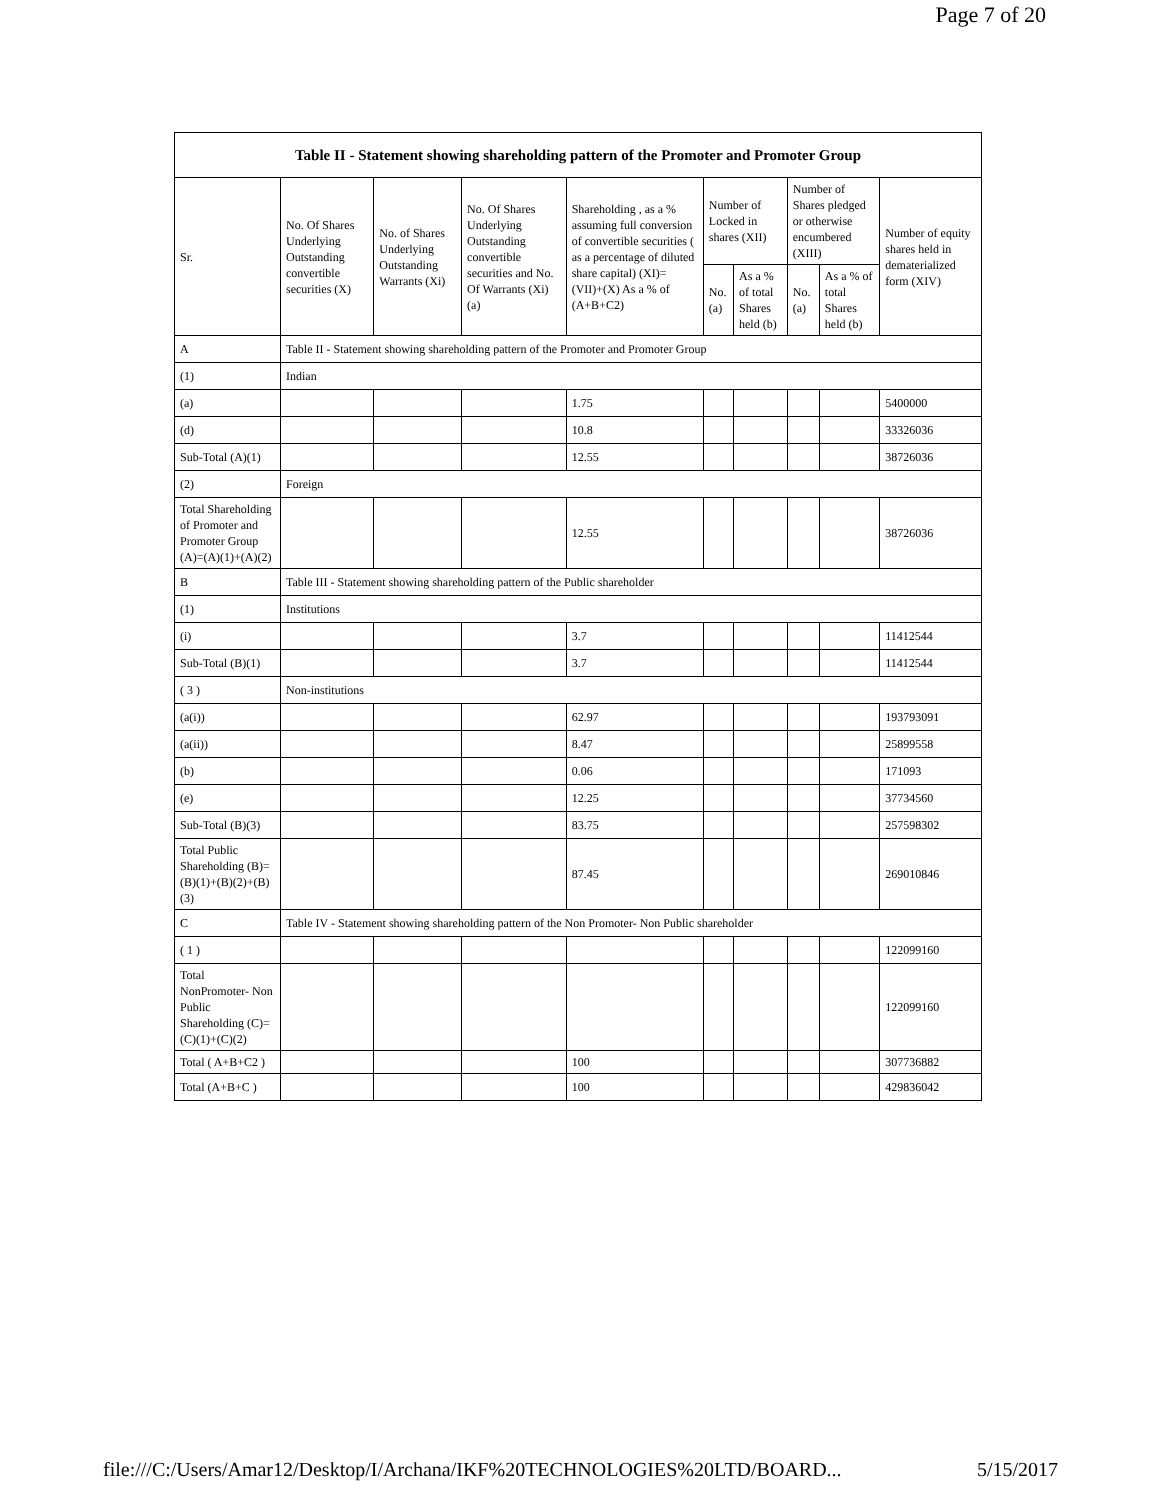Page 7 of 20
| Table II - Statement showing shareholding pattern of the Promoter and Promoter Group | | | | | | | | | |
| --- | --- | --- | --- | --- | --- | --- | --- | --- | --- |
| Sr. | No. Of Shares Underlying Outstanding convertible securities (X) | No. of Shares Underlying Outstanding Warrants (Xi) | No. Of Shares Underlying Outstanding convertible securities and No. Of Warrants (Xi) (a) | Shareholding , as a % assuming full conversion of convertible securities ( as a percentage of diluted share capital) (XI)= (VII)+(X) As a % of (A+B+C2) | Number of Locked in shares (XII) | | Number of Shares pledged or otherwise encumbered (XIII) | | Number of equity shares held in dematerialized form (XIV) |
| | | | | | No. (a) | As a % of total Shares held (b) | No. (a) | As a % of total Shares held (b) | |
| A | Table II - Statement showing shareholding pattern of the Promoter and Promoter Group | | | | | | | | |
| (1) | Indian | | | | | | | | |
| (a) | | | | 1.75 | | | | | 5400000 |
| (d) | | | | 10.8 | | | | | 33326036 |
| Sub-Total (A)(1) | | | | 12.55 | | | | | 38726036 |
| (2) | Foreign | | | | | | | | |
| Total Shareholding of Promoter and Promoter Group (A)=(A)(1)+(A)(2) | | | | 12.55 | | | | | 38726036 |
| B | Table III - Statement showing shareholding pattern of the Public shareholder | | | | | | | | |
| (1) | Institutions | | | | | | | | |
| (i) | | | | 3.7 | | | | | 11412544 |
| Sub-Total (B)(1) | | | | 3.7 | | | | | 11412544 |
| ( 3 ) | Non-institutions | | | | | | | | |
| (a(i)) | | | | 62.97 | | | | | 193793091 |
| (a(ii)) | | | | 8.47 | | | | | 25899558 |
| (b) | | | | 0.06 | | | | | 171093 |
| (e) | | | | 12.25 | | | | | 37734560 |
| Sub-Total (B)(3) | | | | 83.75 | | | | | 257598302 |
| Total Public Shareholding (B)=(B)(1)+(B)(2)+(B)(3) | | | | 87.45 | | | | | 269010846 |
| C | Table IV - Statement showing shareholding pattern of the Non Promoter- Non Public shareholder | | | | | | | | |
| ( 1 ) | | | | | | | | | 122099160 |
| Total NonPromoter- Non Public Shareholding (C)= (C)(1)+(C)(2) | | | | | | | | | 122099160 |
| Total ( A+B+C2 ) | | | | 100 | | | | | 307736882 |
| Total (A+B+C ) | | | | 100 | | | | | 429836042 |
file:///C:/Users/Amar12/Desktop/I/Archana/IKF%20TECHNOLOGIES%20LTD/BOARD... 5/15/2017